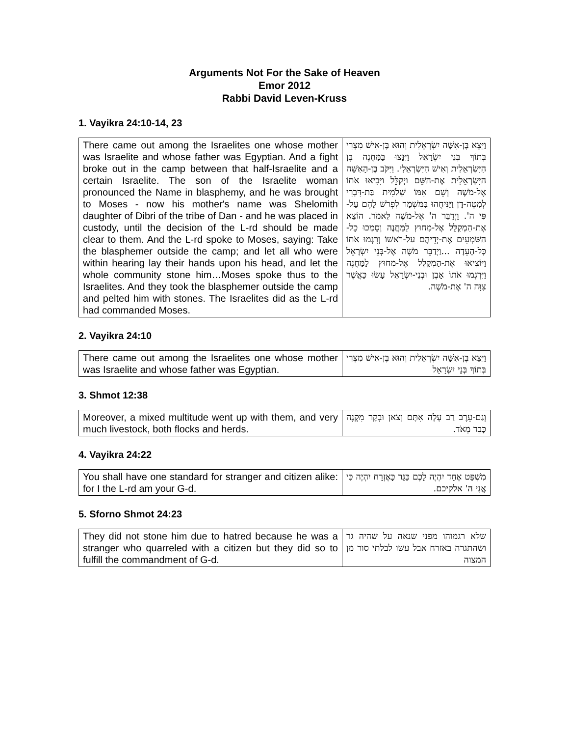Arguments Not For the Sake of Heaven
Emor 2012
Rabbi David Leven-Kruss
1. Vayikra 24:10-14, 23
| There came out among the Israelites one whose mother was Israelite and whose father was Egyptian. And a fight broke out in the camp between that half-Israelite and a certain Israelite. The son of the Israelite woman pronounced the Name in blasphemy, and he was brought to Moses - now his mother's name was Shelomith daughter of Dibri of the tribe of Dan - and he was placed in custody, until the decision of the L-rd should be made clear to them. And the L-rd spoke to Moses, saying: Take the blasphemer outside the camp; and let all who were within hearing lay their hands upon his head, and let the whole community stone him…Moses spoke thus to the Israelites. And they took the blasphemer outside the camp and pelted him with stones. The Israelites did as the L-rd had commanded Moses. | וַיֵּצֵא בֶּן-אִשָּׁה יִשְׂרְאֵלִית וְהוּא בֶּן-אִישׁ מִצְרִי בְּתוֹךְ בְּנֵי יִשְׂרָאֵל וַיִּנָּצוּ בַּמַּחֲנֶה בֶּן הַיִּשְׂרְאֵלִית וְאִישׁ הַיִּשְׂרְאֵלִי. וַיִּקֹּב בֶּן-הָאִשָּׁה הַיִּשְׂרְאֵלִית אֶת-הַשֵּׁם וַיְקַלֵּל וַיָּבִיאוּ אֹתוֹ אֶל-מֹשֶׁה וְשֵׁם אִמּוֹ שְׁלֹמִית בַּת-דִּבְרִי לְמַטֵּה-דָן וַיַּנִּיחֻהוּ בַּמִּשְׁמָר לִפְרֹשׁ לָהֶם עַל-פִּי ה'. וַיְדַבֵּר ה' אֶל-מֹשֶׁה לֵּאמֹר. הוֹצֵא אֶת-הַמְקַלֵּל אֶל-מִחוּץ לַמַּחֲנֶה וְסָמְכוּ כָל-הַשֹּׁמְעִים אֶת-יְדֵיהֶם עַל-רֹאשׁוֹ וְרָגְמוּ אֹתוֹ כָּל-הָעֵדָה ...וַיְדַבֵּר מֹשֶׁה אֶל-בְּנֵי יִשְׂרָאֵל וַיּוֹצִיאוּ אֶת-הַמְקַלֵּל אֶל-מִחוּץ לַמַּחֲנֶה וַיִּרְגְּמוּ אֹתוֹ אָבֶן וּבְנֵי-יִשְׂרָאֵל עָשׂוּ כַּאֲשֶׁר צִוָּה ה' אֶת-מֹשֶׁה. |
2. Vayikra 24:10
| There came out among the Israelites one whose mother was Israelite and whose father was Egyptian. | וַיֵּצֵא בֶּן-אִשָּׁה יִשְׂרְאֵלִית וְהוּא בֶּן-אִישׁ מִצְרִי בְּתוֹךְ בְּנֵי יִשְׂרָאֵל |
3. Shmot 12:38
| Moreover, a mixed multitude went up with them, and very much livestock, both flocks and herds. | וְגַם-עֵרֶב רַב עָלָה אִתָּם וְצֹאן וּבָקָר מִקְנֶה כָּבֵד מְאֹד. |
4. Vayikra 24:22
| You shall have one standard for stranger and citizen alike: for I the L-rd am your G-d. | מִשְׁפַּט אֶחָד יִהְיֶה לָכֶם כַּגֵּר כָּאֶזְרָח יִהְיֶה כִּי אֲנִי ה' אלקיכם. |
5. Sforno Shmot 24:23
| They did not stone him due to hatred because he was a stranger who quarreled with a citizen but they did so to fulfill the commandment of G-d. | שלא רגמוהו מפני שנאה על שהיה גר ושהתגרה באזרח אבל עשו לבלתי סור מן המצוה |